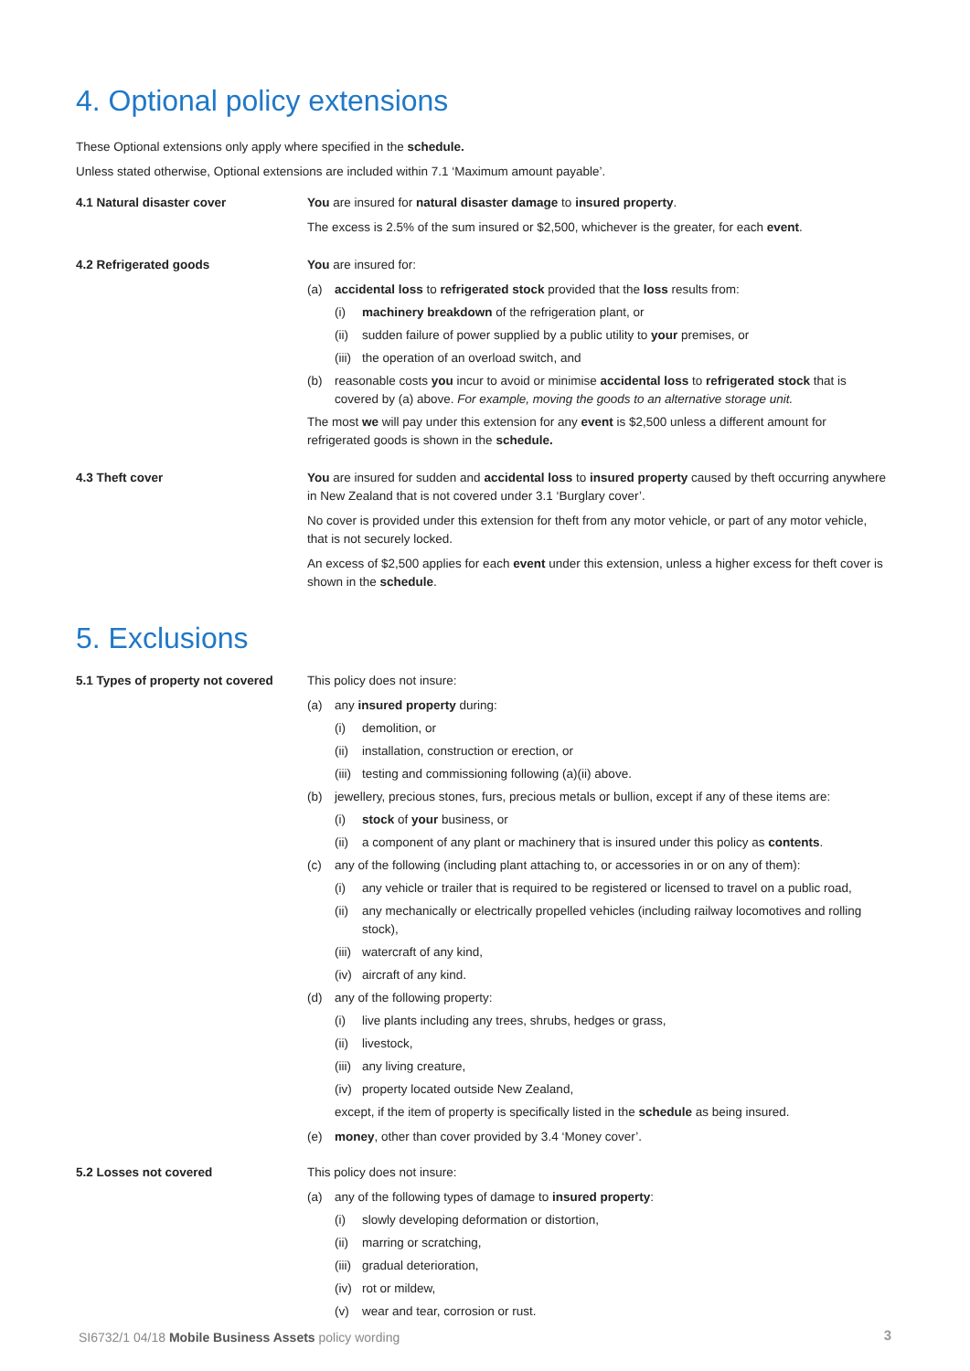4. Optional policy extensions
These Optional extensions only apply where specified in the schedule.
Unless stated otherwise, Optional extensions are included within 7.1 ‘Maximum amount payable’.
4.1 Natural disaster cover You are insured for natural disaster damage to insured property.
The excess is 2.5% of the sum insured or $2,500, whichever is the greater, for each event.
4.2 Refrigerated goods You are insured for:
(a) accidental loss to refrigerated stock provided that the loss results from:
(i) machinery breakdown of the refrigeration plant, or
(ii) sudden failure of power supplied by a public utility to your premises, or
(iii) the operation of an overload switch, and
(b) reasonable costs you incur to avoid or minimise accidental loss to refrigerated stock that is covered by (a) above. For example, moving the goods to an alternative storage unit.
The most we will pay under this extension for any event is $2,500 unless a different amount for refrigerated goods is shown in the schedule.
4.3 Theft cover You are insured for sudden and accidental loss to insured property caused by theft occurring anywhere in New Zealand that is not covered under 3.1 ‘Burglary cover’.
No cover is provided under this extension for theft from any motor vehicle, or part of any motor vehicle, that is not securely locked.
An excess of $2,500 applies for each event under this extension, unless a higher excess for theft cover is shown in the schedule.
5. Exclusions
5.1 Types of property not covered
This policy does not insure:
(a) any insured property during:
(i) demolition, or
(ii) installation, construction or erection, or
(iii) testing and commissioning following (a)(ii) above.
(b) jewellery, precious stones, furs, precious metals or bullion, except if any of these items are:
(i) stock of your business, or
(ii) a component of any plant or machinery that is insured under this policy as contents.
(c) any of the following (including plant attaching to, or accessories in or on any of them):
(i) any vehicle or trailer that is required to be registered or licensed to travel on a public road,
(ii) any mechanically or electrically propelled vehicles (including railway locomotives and rolling stock),
(iii) watercraft of any kind,
(iv) aircraft of any kind.
(d) any of the following property:
(i) live plants including any trees, shrubs, hedges or grass,
(ii) livestock,
(iii) any living creature,
(iv) property located outside New Zealand,
except, if the item of property is specifically listed in the schedule as being insured.
(e) money, other than cover provided by 3.4 ‘Money cover’.
5.2 Losses not covered This policy does not insure:
(a) any of the following types of damage to insured property:
(i) slowly developing deformation or distortion,
(ii) marring or scratching,
(iii) gradual deterioration,
(iv) rot or mildew,
(v) wear and tear, corrosion or rust.
SI6732/1 04/18 Mobile Business Assets policy wording
3